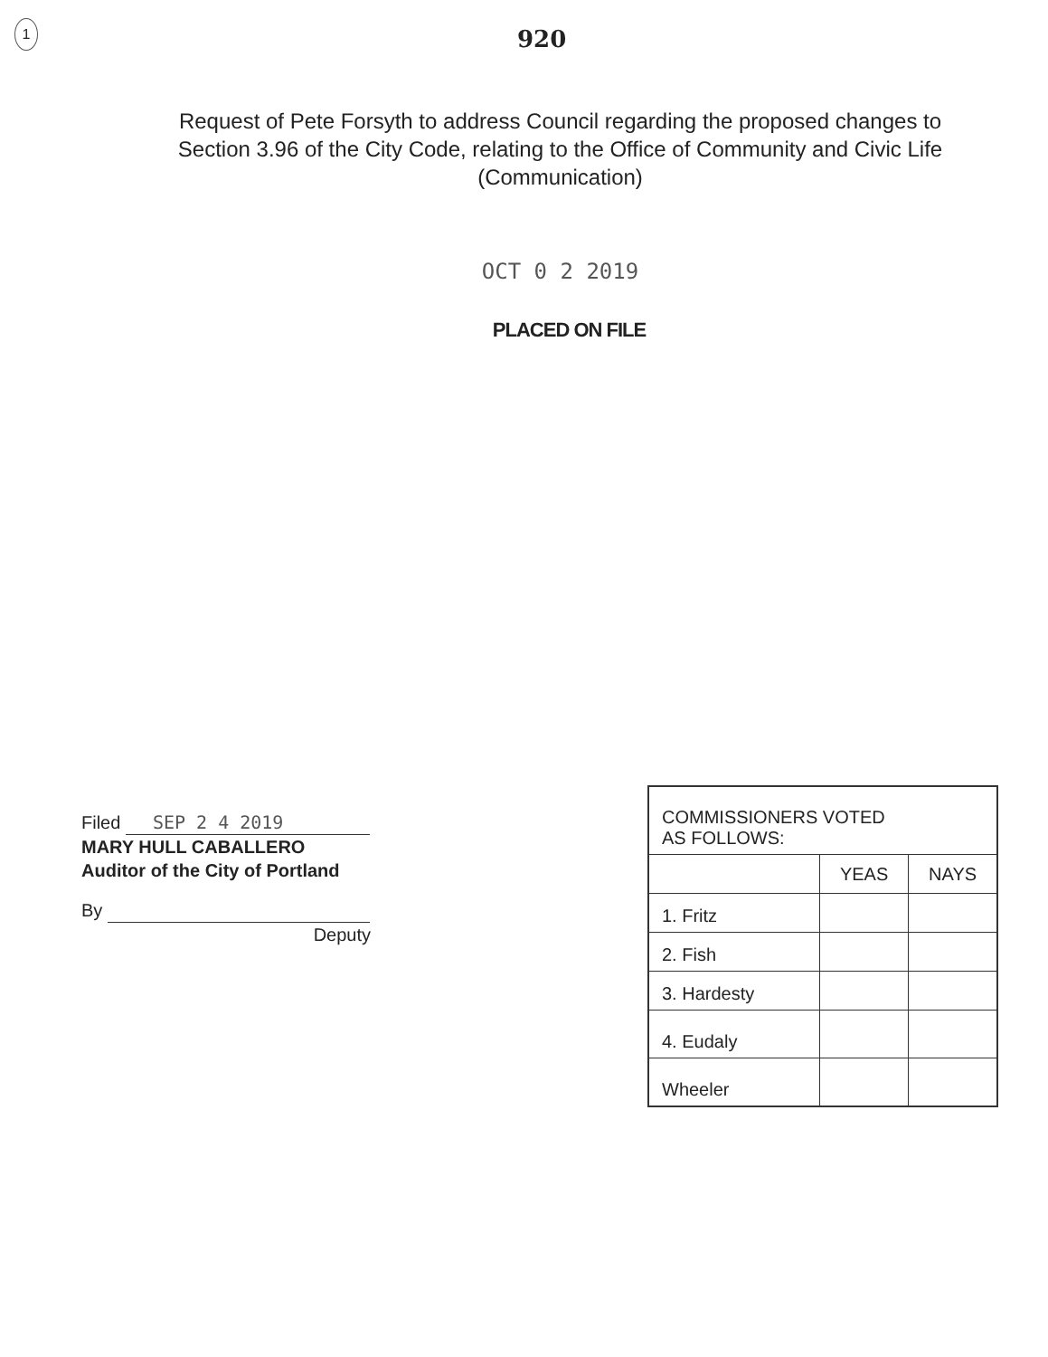1
920
Request of Pete Forsyth to address Council regarding the proposed changes to Section 3.96 of the City Code, relating to the Office of Community and Civic Life (Communication)
OCT 0 2 2019
PLACED ON FILE
Filed SEP 2 4 2019
MARY HULL CABALLERO
Auditor of the City of Portland
By
Deputy
| COMMISSIONERS VOTED AS FOLLOWS: | | |
| --- | --- | --- |
| | YEAS | NAYS |
| 1. Fritz | | |
| 2. Fish | | |
| 3. Hardesty | | |
| 4. Eudaly | | |
| Wheeler | | |